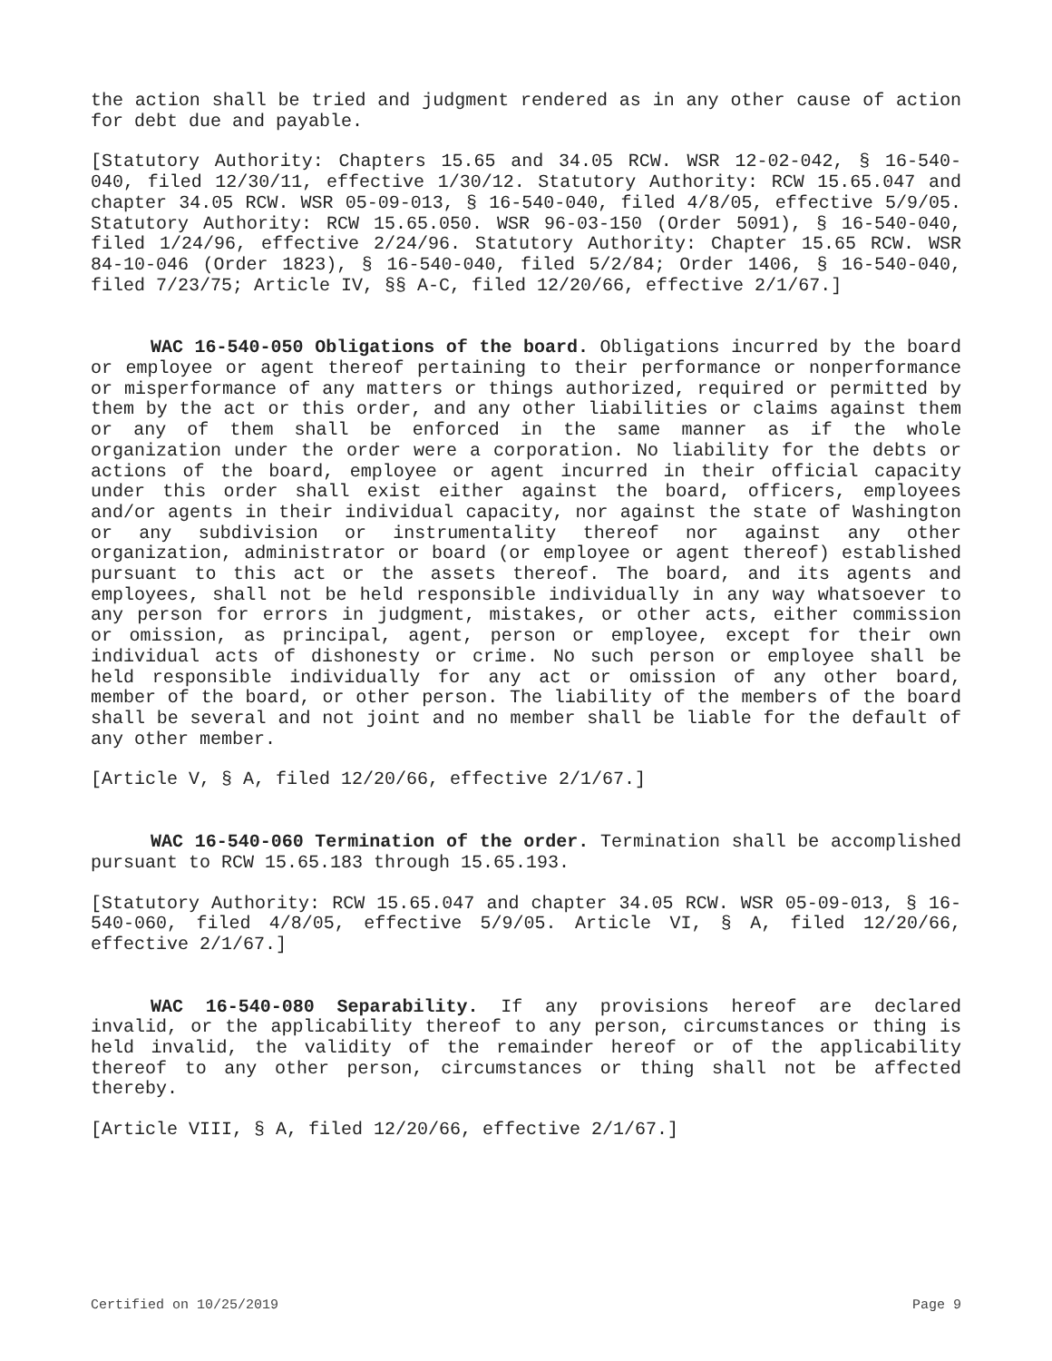the action shall be tried and judgment rendered as in any other cause of action for debt due and payable.
[Statutory Authority: Chapters 15.65 and 34.05 RCW. WSR 12-02-042, § 16-540-040, filed 12/30/11, effective 1/30/12. Statutory Authority: RCW 15.65.047 and chapter 34.05 RCW. WSR 05-09-013, § 16-540-040, filed 4/8/05, effective 5/9/05. Statutory Authority: RCW 15.65.050. WSR 96-03-150 (Order 5091), § 16-540-040, filed 1/24/96, effective 2/24/96. Statutory Authority: Chapter 15.65 RCW. WSR 84-10-046 (Order 1823), § 16-540-040, filed 5/2/84; Order 1406, § 16-540-040, filed 7/23/75; Article IV, §§ A-C, filed 12/20/66, effective 2/1/67.]
WAC 16-540-050 Obligations of the board. Obligations incurred by the board or employee or agent thereof pertaining to their performance or nonperformance or misperformance of any matters or things authorized, required or permitted by them by the act or this order, and any other liabilities or claims against them or any of them shall be enforced in the same manner as if the whole organization under the order were a corporation. No liability for the debts or actions of the board, employee or agent incurred in their official capacity under this order shall exist either against the board, officers, employees and/or agents in their individual capacity, nor against the state of Washington or any subdivision or instrumentality thereof nor against any other organization, administrator or board (or employee or agent thereof) established pursuant to this act or the assets thereof. The board, and its agents and employees, shall not be held responsible individually in any way whatsoever to any person for errors in judgment, mistakes, or other acts, either commission or omission, as principal, agent, person or employee, except for their own individual acts of dishonesty or crime. No such person or employee shall be held responsible individually for any act or omission of any other board, member of the board, or other person. The liability of the members of the board shall be several and not joint and no member shall be liable for the default of any other member.
[Article V, § A, filed 12/20/66, effective 2/1/67.]
WAC 16-540-060 Termination of the order. Termination shall be accomplished pursuant to RCW 15.65.183 through 15.65.193.
[Statutory Authority: RCW 15.65.047 and chapter 34.05 RCW. WSR 05-09-013, § 16-540-060, filed 4/8/05, effective 5/9/05. Article VI, § A, filed 12/20/66, effective 2/1/67.]
WAC 16-540-080 Separability. If any provisions hereof are declared invalid, or the applicability thereof to any person, circumstances or thing is held invalid, the validity of the remainder hereof or of the applicability thereof to any other person, circumstances or thing shall not be affected thereby.
[Article VIII, § A, filed 12/20/66, effective 2/1/67.]
Certified on 10/25/2019 Page 9